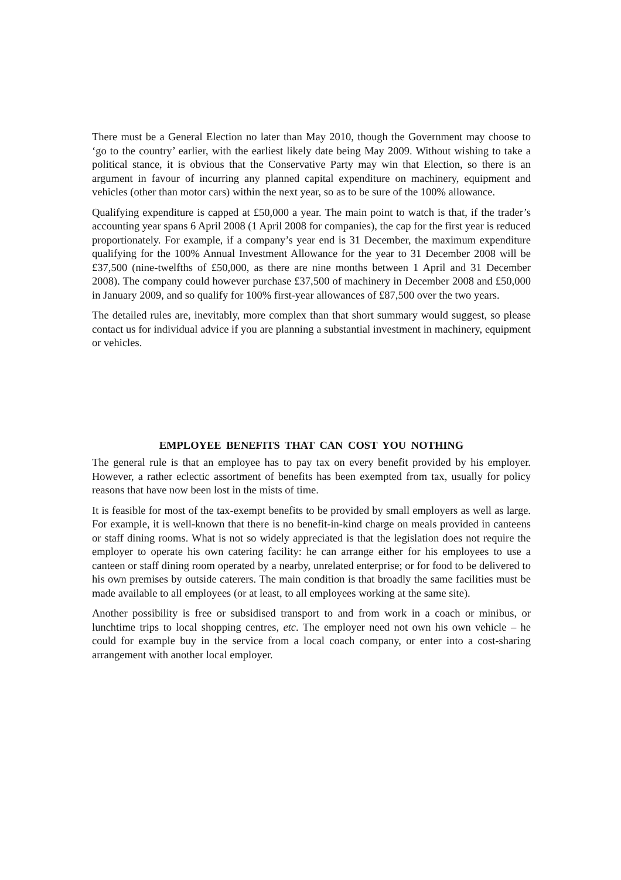There must be a General Election no later than May 2010, though the Government may choose to ‘go to the country’ earlier, with the earliest likely date being May 2009. Without wishing to take a political stance, it is obvious that the Conservative Party may win that Election, so there is an argument in favour of incurring any planned capital expenditure on machinery, equipment and vehicles (other than motor cars) within the next year, so as to be sure of the 100% allowance.
Qualifying expenditure is capped at £50,000 a year. The main point to watch is that, if the trader’s accounting year spans 6 April 2008 (1 April 2008 for companies), the cap for the first year is reduced proportionately. For example, if a company’s year end is 31 December, the maximum expenditure qualifying for the 100% Annual Investment Allowance for the year to 31 December 2008 will be £37,500 (nine-twelfths of £50,000, as there are nine months between 1 April and 31 December 2008). The company could however purchase £37,500 of machinery in December 2008 and £50,000 in January 2009, and so qualify for 100% first-year allowances of £87,500 over the two years.
The detailed rules are, inevitably, more complex than that short summary would suggest, so please contact us for individual advice if you are planning a substantial investment in machinery, equipment or vehicles.
EMPLOYEE BENEFITS THAT CAN COST YOU NOTHING
The general rule is that an employee has to pay tax on every benefit provided by his employer. However, a rather eclectic assortment of benefits has been exempted from tax, usually for policy reasons that have now been lost in the mists of time.
It is feasible for most of the tax-exempt benefits to be provided by small employers as well as large. For example, it is well-known that there is no benefit-in-kind charge on meals provided in canteens or staff dining rooms. What is not so widely appreciated is that the legislation does not require the employer to operate his own catering facility: he can arrange either for his employees to use a canteen or staff dining room operated by a nearby, unrelated enterprise; or for food to be delivered to his own premises by outside caterers. The main condition is that broadly the same facilities must be made available to all employees (or at least, to all employees working at the same site).
Another possibility is free or subsidised transport to and from work in a coach or minibus, or lunchtime trips to local shopping centres, etc. The employer need not own his own vehicle – he could for example buy in the service from a local coach company, or enter into a cost-sharing arrangement with another local employer.